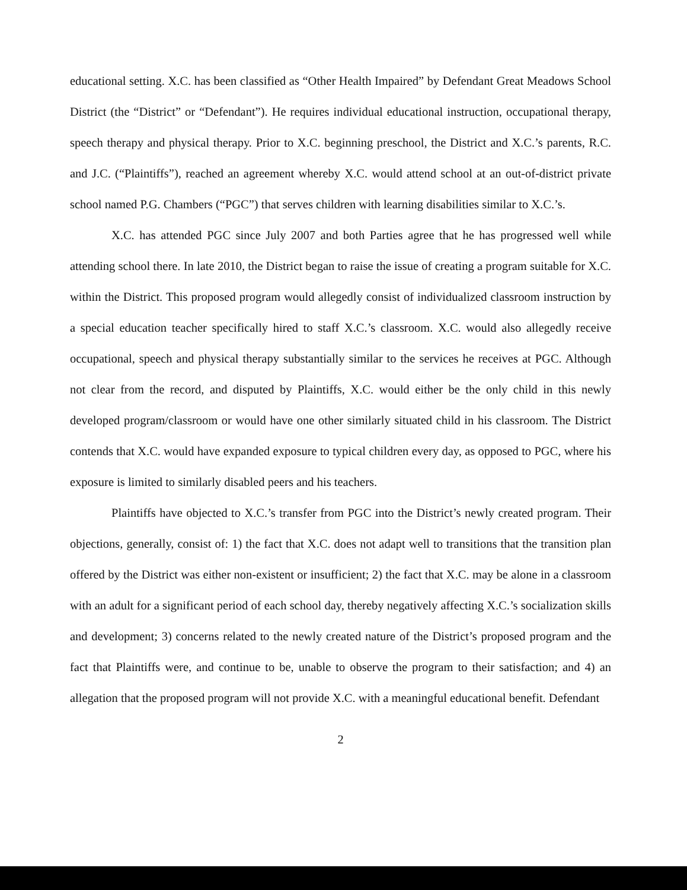educational setting. X.C. has been classified as “Other Health Impaired” by Defendant Great Meadows School District (the “District” or “Defendant”). He requires individual educational instruction, occupational therapy, speech therapy and physical therapy. Prior to X.C. beginning preschool, the District and X.C.’s parents, R.C. and J.C. (“Plaintiffs”), reached an agreement whereby X.C. would attend school at an out-of-district private school named P.G. Chambers (“PGC”) that serves children with learning disabilities similar to X.C.’s.
X.C. has attended PGC since July 2007 and both Parties agree that he has progressed well while attending school there. In late 2010, the District began to raise the issue of creating a program suitable for X.C. within the District. This proposed program would allegedly consist of individualized classroom instruction by a special education teacher specifically hired to staff X.C.’s classroom. X.C. would also allegedly receive occupational, speech and physical therapy substantially similar to the services he receives at PGC. Although not clear from the record, and disputed by Plaintiffs, X.C. would either be the only child in this newly developed program/classroom or would have one other similarly situated child in his classroom. The District contends that X.C. would have expanded exposure to typical children every day, as opposed to PGC, where his exposure is limited to similarly disabled peers and his teachers.
Plaintiffs have objected to X.C.’s transfer from PGC into the District’s newly created program. Their objections, generally, consist of: 1) the fact that X.C. does not adapt well to transitions that the transition plan offered by the District was either non-existent or insufficient; 2) the fact that X.C. may be alone in a classroom with an adult for a significant period of each school day, thereby negatively affecting X.C.’s socialization skills and development; 3) concerns related to the newly created nature of the District’s proposed program and the fact that Plaintiffs were, and continue to be, unable to observe the program to their satisfaction; and 4) an allegation that the proposed program will not provide X.C. with a meaningful educational benefit. Defendant
2